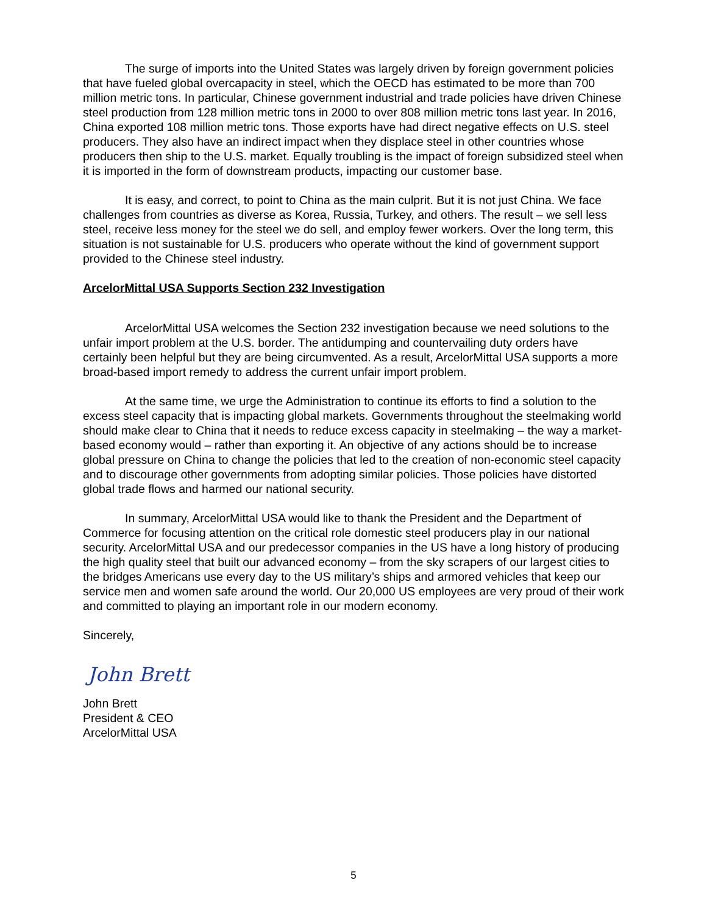The surge of imports into the United States was largely driven by foreign government policies that have fueled global overcapacity in steel, which the OECD has estimated to be more than 700 million metric tons. In particular, Chinese government industrial and trade policies have driven Chinese steel production from 128 million metric tons in 2000 to over 808 million metric tons last year. In 2016, China exported 108 million metric tons. Those exports have had direct negative effects on U.S. steel producers. They also have an indirect impact when they displace steel in other countries whose producers then ship to the U.S. market. Equally troubling is the impact of foreign subsidized steel when it is imported in the form of downstream products, impacting our customer base.
It is easy, and correct, to point to China as the main culprit. But it is not just China. We face challenges from countries as diverse as Korea, Russia, Turkey, and others. The result – we sell less steel, receive less money for the steel we do sell, and employ fewer workers. Over the long term, this situation is not sustainable for U.S. producers who operate without the kind of government support provided to the Chinese steel industry.
ArcelorMittal USA Supports Section 232 Investigation
ArcelorMittal USA welcomes the Section 232 investigation because we need solutions to the unfair import problem at the U.S. border. The antidumping and countervailing duty orders have certainly been helpful but they are being circumvented. As a result, ArcelorMittal USA supports a more broad-based import remedy to address the current unfair import problem.
At the same time, we urge the Administration to continue its efforts to find a solution to the excess steel capacity that is impacting global markets. Governments throughout the steelmaking world should make clear to China that it needs to reduce excess capacity in steelmaking – the way a market-based economy would – rather than exporting it. An objective of any actions should be to increase global pressure on China to change the policies that led to the creation of non-economic steel capacity and to discourage other governments from adopting similar policies. Those policies have distorted global trade flows and harmed our national security.
In summary, ArcelorMittal USA would like to thank the President and the Department of Commerce for focusing attention on the critical role domestic steel producers play in our national security. ArcelorMittal USA and our predecessor companies in the US have a long history of producing the high quality steel that built our advanced economy – from the sky scrapers of our largest cities to the bridges Americans use every day to the US military’s ships and armored vehicles that keep our service men and women safe around the world. Our 20,000 US employees are very proud of their work and committed to playing an important role in our modern economy.
Sincerely,
John Brett
John Brett
President & CEO
ArcelorMittal USA
5